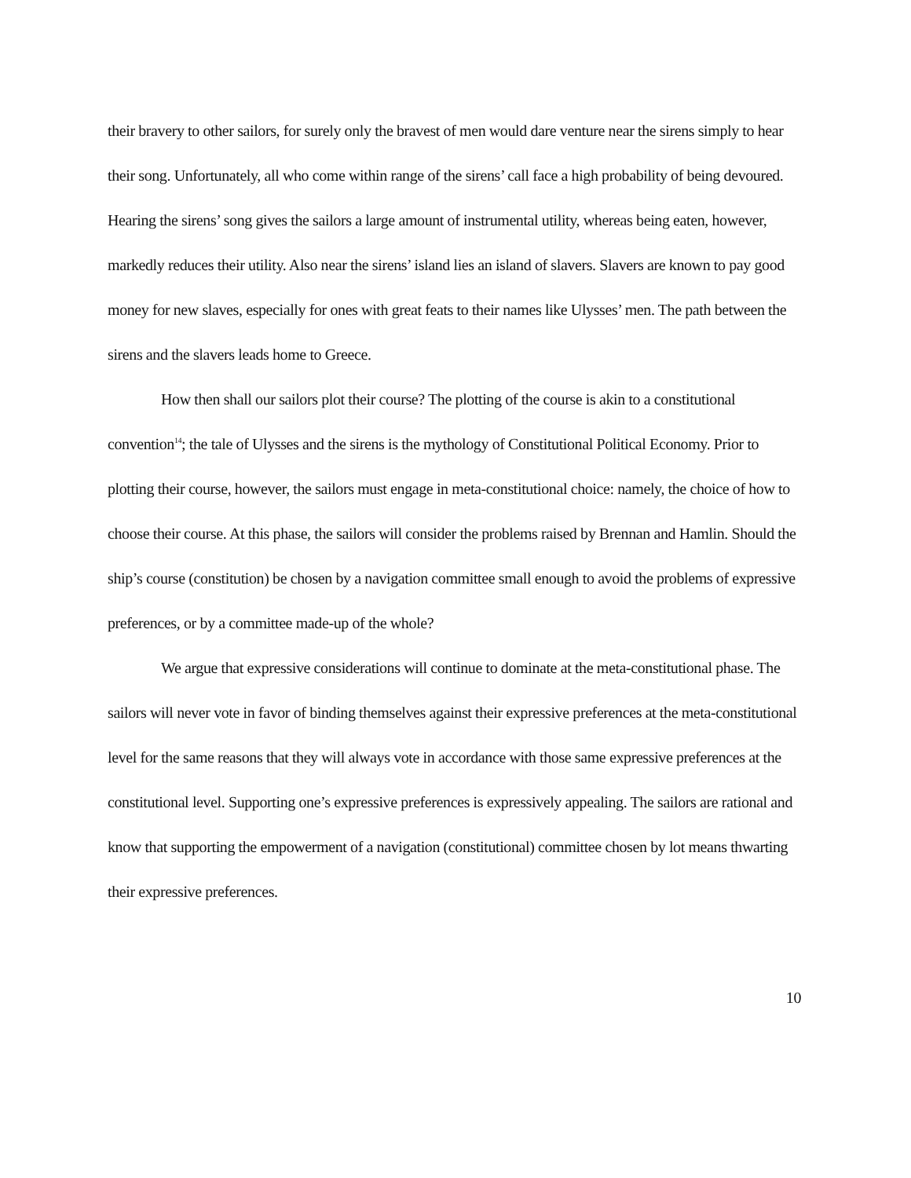their bravery to other sailors, for surely only the bravest of men would dare venture near the sirens simply to hear their song. Unfortunately, all who come within range of the sirens’ call face a high probability of being devoured. Hearing the sirens’ song gives the sailors a large amount of instrumental utility, whereas being eaten, however, markedly reduces their utility. Also near the sirens’ island lies an island of slavers. Slavers are known to pay good money for new slaves, especially for ones with great feats to their names like Ulysses’ men. The path between the sirens and the slavers leads home to Greece.
How then shall our sailors plot their course? The plotting of the course is akin to a constitutional convention<sup>14</sup>; the tale of Ulysses and the sirens is the mythology of Constitutional Political Economy. Prior to plotting their course, however, the sailors must engage in meta-constitutional choice: namely, the choice of how to choose their course. At this phase, the sailors will consider the problems raised by Brennan and Hamlin. Should the ship’s course (constitution) be chosen by a navigation committee small enough to avoid the problems of expressive preferences, or by a committee made-up of the whole?
We argue that expressive considerations will continue to dominate at the meta-constitutional phase. The sailors will never vote in favor of binding themselves against their expressive preferences at the meta-constitutional level for the same reasons that they will always vote in accordance with those same expressive preferences at the constitutional level. Supporting one’s expressive preferences is expressively appealing. The sailors are rational and know that supporting the empowerment of a navigation (constitutional) committee chosen by lot means thwarting their expressive preferences.
10